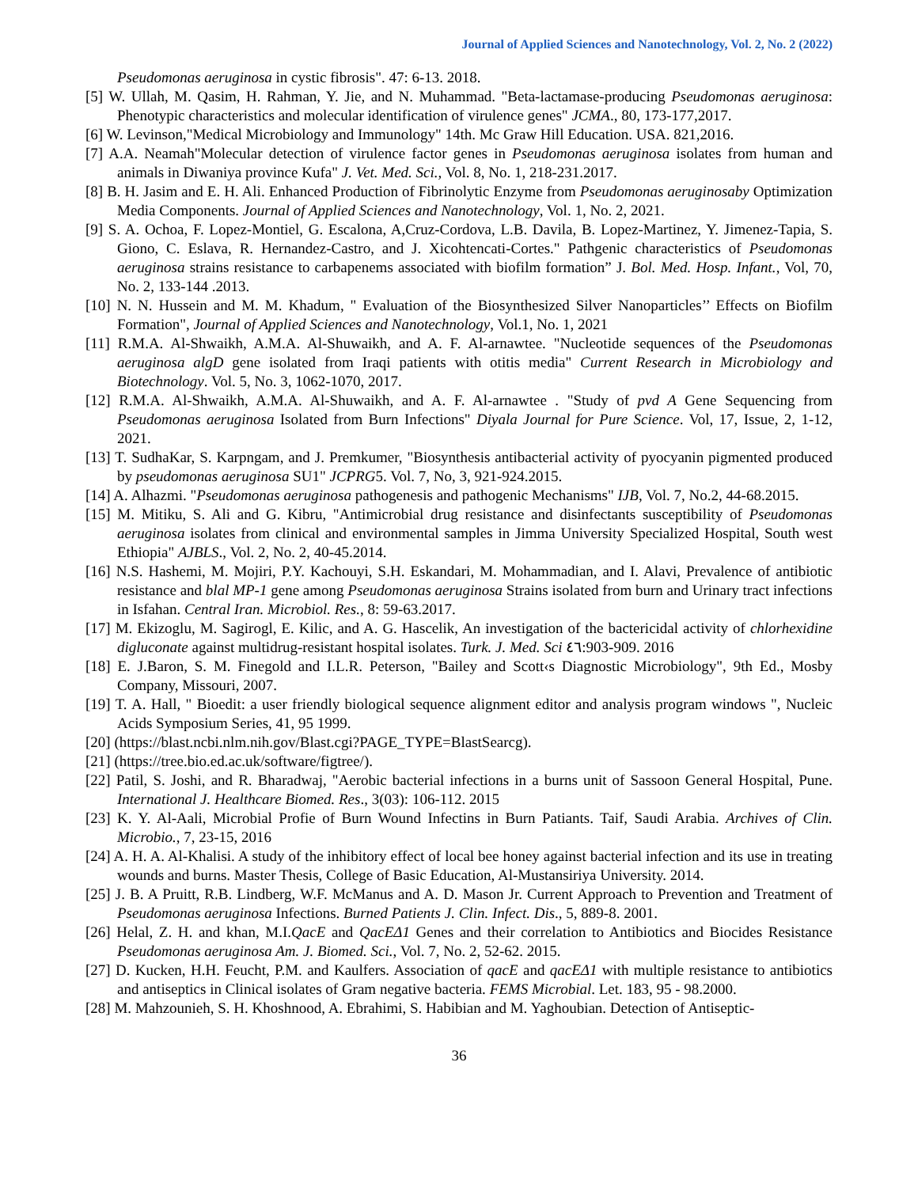Journal of Applied Sciences and Nanotechnology, Vol. 2, No. 2 (2022)
Pseudomonas aeruginosa in cystic fibrosis". 47: 6-13. 2018.
[5] W. Ullah, M. Qasim, H. Rahman, Y. Jie, and N. Muhammad. "Beta-lactamase-producing Pseudomonas aeruginosa: Phenotypic characteristics and molecular identification of virulence genes" JCMA., 80, 173-177,2017.
[6] W. Levinson,"Medical Microbiology and Immunology" 14th. Mc Graw Hill Education. USA. 821,2016.
[7] A.A. Neamah"Molecular detection of virulence factor genes in Pseudomonas aeruginosa isolates from human and animals in Diwaniya province Kufa" J. Vet. Med. Sci., Vol. 8, No. 1, 218-231.2017.
[8] B. H. Jasim and E. H. Ali. Enhanced Production of Fibrinolytic Enzyme from Pseudomonas aeruginosaby Optimization Media Components. Journal of Applied Sciences and Nanotechnology, Vol. 1, No. 2, 2021.
[9] S. A. Ochoa, F. Lopez-Montiel, G. Escalona, A,Cruz-Cordova, L.B. Davila, B. Lopez-Martinez, Y. Jimenez-Tapia, S. Giono, C. Eslava, R. Hernandez-Castro, and J. Xicohtencati-Cortes." Pathgenic characteristics of Pseudomonas aeruginosa strains resistance to carbapenems associated with biofilm formation” J. Bol. Med. Hosp. Infant., Vol, 70, No. 2, 133-144 .2013.
[10] N. N. Hussein and M. M. Khadum, " Evaluation of the Biosynthesized Silver Nanoparticles’’ Effects on Biofilm Formation", Journal of Applied Sciences and Nanotechnology, Vol.1, No. 1, 2021
[11] R.M.A. Al-Shwaikh, A.M.A. Al-Shuwaikh, and A. F. Al-arnawtee. "Nucleotide sequences of the Pseudomonas aeruginosa algD gene isolated from Iraqi patients with otitis media" Current Research in Microbiology and Biotechnology. Vol. 5, No. 3, 1062-1070, 2017.
[12] R.M.A. Al-Shwaikh, A.M.A. Al-Shuwaikh, and A. F. Al-arnawtee . "Study of pvd A Gene Sequencing from Pseudomonas aeruginosa Isolated from Burn Infections" Diyala Journal for Pure Science. Vol, 17, Issue, 2, 1-12, 2021.
[13] T. SudhaKar, S. Karpngam, and J. Premkumer, "Biosynthesis antibacterial activity of pyocyanin pigmented produced by pseudomonas aeruginosa SU1" JCPRG5. Vol. 7, No, 3, 921-924.2015.
[14] A. Alhazmi. "Pseudomonas aeruginosa pathogenesis and pathogenic Mechanisms" IJB, Vol. 7, No.2, 44-68.2015.
[15] M. Mitiku, S. Ali and G. Kibru, "Antimicrobial drug resistance and disinfectants susceptibility of Pseudomonas aeruginosa isolates from clinical and environmental samples in Jimma University Specialized Hospital, South west Ethiopia" AJBLS., Vol. 2, No. 2, 40-45.2014.
[16] N.S. Hashemi, M. Mojiri, P.Y. Kachouyi, S.H. Eskandari, M. Mohammadian, and I. Alavi, Prevalence of antibiotic resistance and blal MP-1 gene among Pseudomonas aeruginosa Strains isolated from burn and Urinary tract infections in Isfahan. Central Iran. Microbiol. Res., 8: 59-63.2017.
[17] M. Ekizoglu, M. Sagirogl, E. Kilic, and A. G. Hascelik, An investigation of the bactericidal activity of chlorhexidine digluconate against multidrug-resistant hospital isolates. Turk. J. Med. Sci ٤٦:903-909. 2016
[18] E. J.Baron, S. M. Finegold and I.L.R. Peterson, "Bailey and Scott‹s Diagnostic Microbiology", 9th Ed., Mosby Company, Missouri, 2007.
[19] T. A. Hall, " Bioedit: a user friendly biological sequence alignment editor and analysis program windows ", Nucleic Acids Symposium Series, 41, 95 1999.
[20] (https://blast.ncbi.nlm.nih.gov/Blast.cgi?PAGE_TYPE=BlastSearcg).
[21] (https://tree.bio.ed.ac.uk/software/figtree/).
[22] Patil, S. Joshi, and R. Bharadwaj, "Aerobic bacterial infections in a burns unit of Sassoon General Hospital, Pune. International J. Healthcare Biomed. Res., 3(03): 106-112. 2015
[23] K. Y. Al-Aali, Microbial Profie of Burn Wound Infectins in Burn Patiants. Taif, Saudi Arabia. Archives of Clin. Microbio., 7, 23-15, 2016
[24] A. H. A. Al-Khalisi. A study of the inhibitory effect of local bee honey against bacterial infection and its use in treating wounds and burns. Master Thesis, College of Basic Education, Al-Mustansiriya University. 2014.
[25] J. B. A Pruitt, R.B. Lindberg, W.F. McManus and A. D. Mason Jr. Current Approach to Prevention and Treatment of Pseudomonas aeruginosa Infections. Burned Patients J. Clin. Infect. Dis., 5, 889-8. 2001.
[26] Helal, Z. H. and khan, M.I.QacE and QacEΔ1 Genes and their correlation to Antibiotics and Biocides Resistance Pseudomonas aeruginosa Am. J. Biomed. Sci., Vol. 7, No. 2, 52-62. 2015.
[27] D. Kucken, H.H. Feucht, P.M. and Kaulfers. Association of qacE and qacEΔ1 with multiple resistance to antibiotics and antiseptics in Clinical isolates of Gram negative bacteria. FEMS Microbial. Let. 183, 95 - 98.2000.
[28] M. Mahzounieh, S. H. Khoshnood, A. Ebrahimi, S. Habibian and M. Yaghoubian. Detection of Antiseptic-
36